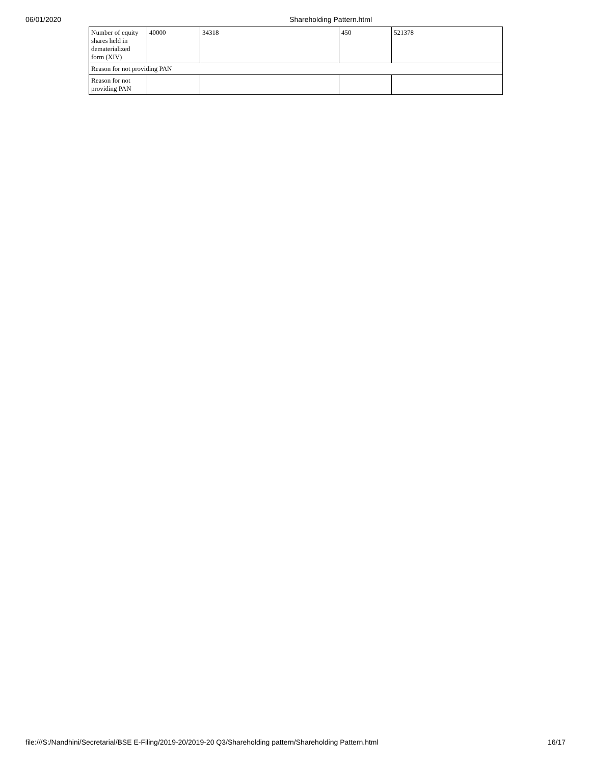06/01/2020 Shareholding Pattern.html
| Number of equity shares held in dematerialized form (XIV) | 40000 | 34318 | 450 | 521378 |
| Reason for not providing PAN | | | | |
| Reason for not providing PAN | | | | |
file:///S:/Nandhini/Secretarial/BSE E-Filing/2019-20/2019-20 Q3/Shareholding pattern/Shareholding Pattern.html 16/17